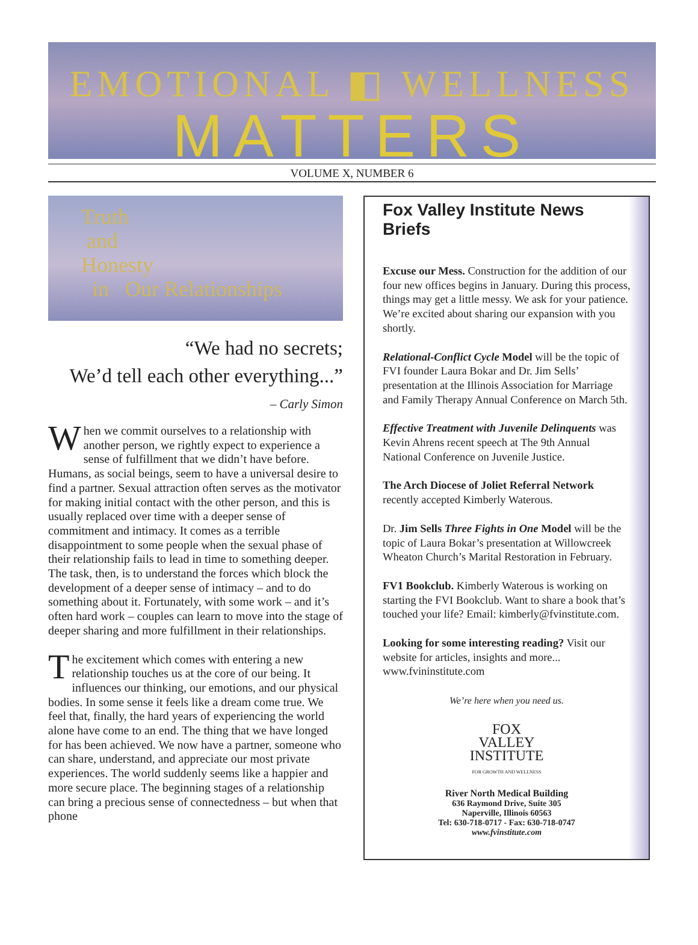EMOTIONAL ◧ WELLNESS
MATTERS
VOLUME X, NUMBER 6
Truth
and
Honesty
in Our Relationships
“We had no secrets;
We’d tell each other everything...”
– Carly Simon
When we commit ourselves to a relationship with another person, we rightly expect to experience a sense of fulfillment that we didn’t have before. Humans, as social beings, seem to have a universal desire to find a partner. Sexual attraction often serves as the motivator for making initial contact with the other person, and this is usually replaced over time with a deeper sense of commitment and intimacy. It comes as a terrible disappointment to some people when the sexual phase of their relationship fails to lead in time to something deeper. The task, then, is to understand the forces which block the development of a deeper sense of intimacy – and to do something about it. Fortunately, with some work – and it’s often hard work – couples can learn to move into the stage of deeper sharing and more fulfillment in their relationships.
The excitement which comes with entering a new relationship touches us at the core of our being. It influences our thinking, our emotions, and our physical bodies. In some sense it feels like a dream come true. We feel that, finally, the hard years of experiencing the world alone have come to an end. The thing that we have longed for has been achieved. We now have a partner, someone who can share, understand, and appreciate our most private experiences. The world suddenly seems like a happier and more secure place. The beginning stages of a relationship can bring a precious sense of connectedness – but when that phone
Fox Valley Institute News Briefs
Excuse our Mess. Construction for the addition of our four new offices begins in January. During this process, things may get a little messy. We ask for your patience. We’re excited about sharing our expansion with you shortly.
Relational-Conflict Cycle Model will be the topic of FVI founder Laura Bokar and Dr. Jim Sells’ presentation at the Illinois Association for Marriage and Family Therapy Annual Conference on March 5th.
Effective Treatment with Juvenile Delinquents was Kevin Ahrens recent speech at The 9th Annual National Conference on Juvenile Justice.
The Arch Diocese of Joliet Referral Network recently accepted Kimberly Waterous.
Dr. Jim Sells Three Fights in One Model will be the topic of Laura Bokar’s presentation at Willowcreek Wheaton Church’s Marital Restoration in February.
FV1 Bookclub. Kimberly Waterous is working on starting the FVI Bookclub. Want to share a book that’s touched your life? Email: kimberly@fvinstitute.com.
Looking for some interesting reading? Visit our website for articles, insights and more... www.fvininstitute.com
We’re here when you need us.
FOX
VALLEY
INSTITUTE
FOR GROWTH AND WELLNESS
River North Medical Building
636 Raymond Drive, Suite 305
Naperville, Illinois 60563
Tel: 630-718-0717 - Fax: 630-718-0747
www.fvinstitute.com